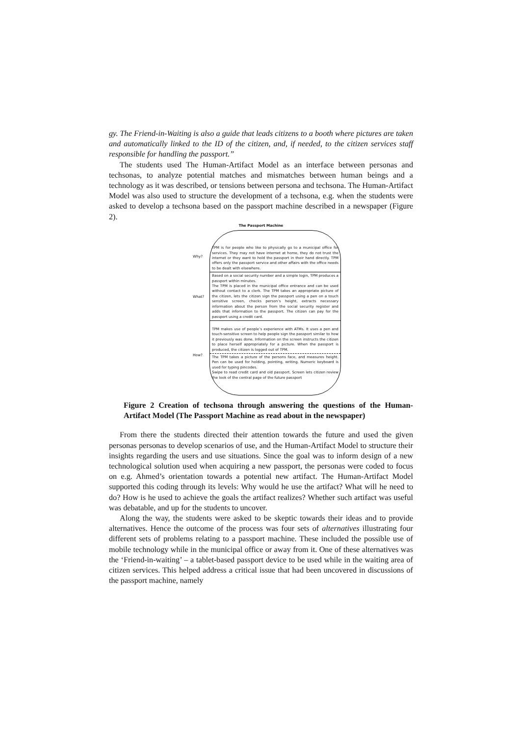gy. The Friend-in-Waiting is also a guide that leads citizens to a booth where pictures are taken and automatically linked to the ID of the citizen, and, if needed, to the citizen services staff responsible for handling the passport.”
The students used The Human-Artifact Model as an interface between personas and techsonas, to analyze potential matches and mismatches between human beings and a technology as it was described, or tensions between persona and techsona. The Human-Artifact Model was also used to structure the development of a techsona, e.g. when the students were asked to develop a techsona based on the passport machine described in a newspaper (Figure 2).
The Passport Machine
Why?
TPM is for people who like to physically go to a municipal office for services. They may not have internet at home, they do not trust the internet or they want to hold the passport in their hand directly. TPM offers only the passport service and other affairs with the office needs to be dealt with elsewhere.
What?
Based on a social security number and a simple login, TPM produces a passport within minutes.
The TPM is placed in the municipal office entrance and can be used without contact to a clerk. The TPM takes an appropriate picture of the citizen, lets the citizen sign the passport using a pen on a touch sensitive screen, checks person’s height, extracts necessary information about the person from the social security register and adds that information to the passport. The citizen can pay for the passport using a credit card.
How?
TPM makes use of people’s experience with ATMs. It uses a pen and touch-sensitive screen to help people sign the passport similar to how it previously was done. Information on the screen instructs the citizen to place herself appropriately for a picture. When the passport is produced, the citizen is logged out of TPM.
The TPM takes a picture of the persons face, and measures height. Pen can be used for holding, pointing, writing. Numeric keyboard is used for typing pincodes.
Swipe to read credit card and old passport. Screen lets citizen review the look of the central page of the future passport
Figure 2 Creation of techsona through answering the questions of the Human-Artifact Model (The Passport Machine as read about in the newspaper)
From there the students directed their attention towards the future and used the given personas personas to develop scenarios of use, and the Human-Artifact Model to structure their insights regarding the users and use situations. Since the goal was to inform design of a new technological solution used when acquiring a new passport, the personas were coded to focus on e.g. Ahmed’s orientation towards a potential new artifact. The Human-Artifact Model supported this coding through its levels: Why would he use the artifact? What will he need to do? How is he used to achieve the goals the artifact realizes? Whether such artifact was useful was debatable, and up for the students to uncover.
Along the way, the students were asked to be skeptic towards their ideas and to provide alternatives. Hence the outcome of the process was four sets of alternatives illustrating four different sets of problems relating to a passport machine. These included the possible use of mobile technology while in the municipal office or away from it. One of these alternatives was the ‘Friend-in-waiting’ – a tablet-based passport device to be used while in the waiting area of citizen services. This helped address a critical issue that had been uncovered in discussions of the passport machine, namely